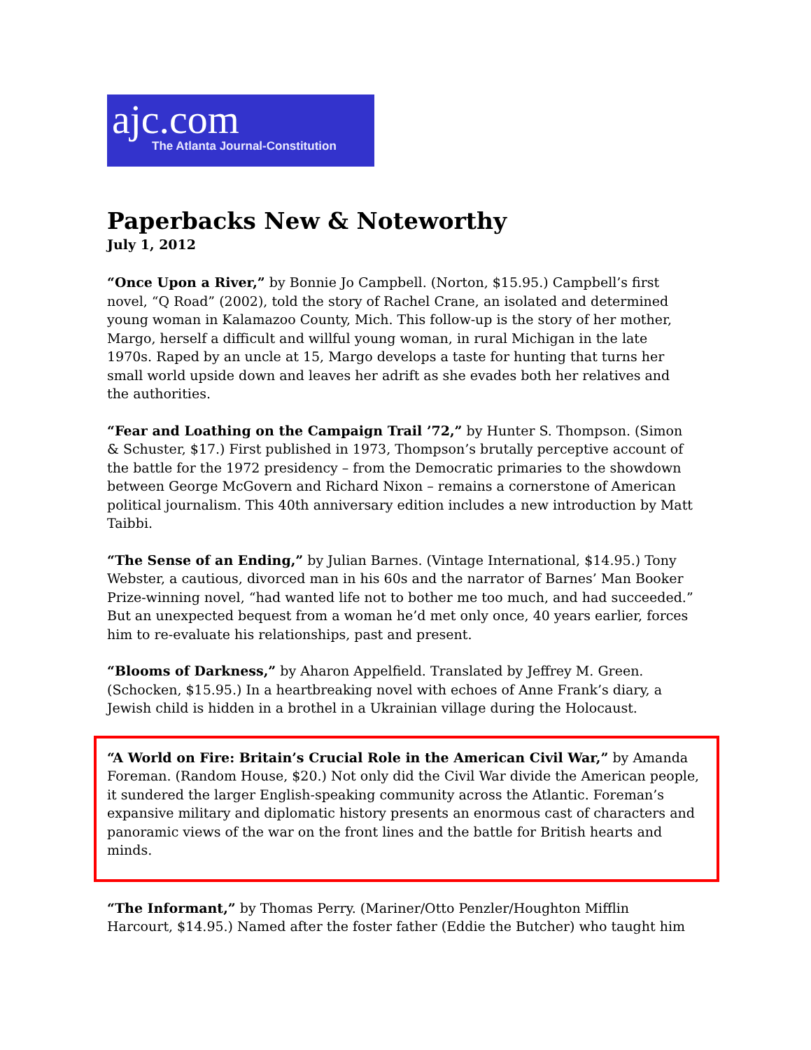ajc.com
The Atlanta Journal-Constitution
Paperbacks New & Noteworthy
July 1, 2012
“Once Upon a River,” by Bonnie Jo Campbell. (Norton, $15.95.) Campbell’s first novel, “Q Road” (2002), told the story of Rachel Crane, an isolated and determined young woman in Kalamazoo County, Mich. This follow-up is the story of her mother, Margo, herself a difficult and willful young woman, in rural Michigan in the late 1970s. Raped by an uncle at 15, Margo develops a taste for hunting that turns her small world upside down and leaves her adrift as she evades both her relatives and the authorities.
“Fear and Loathing on the Campaign Trail ’72,” by Hunter S. Thompson. (Simon & Schuster, $17.) First published in 1973, Thompson’s brutally perceptive account of the battle for the 1972 presidency – from the Democratic primaries to the showdown between George McGovern and Richard Nixon – remains a cornerstone of American political journalism. This 40th anniversary edition includes a new introduction by Matt Taibbi.
“The Sense of an Ending,” by Julian Barnes. (Vintage International, $14.95.) Tony Webster, a cautious, divorced man in his 60s and the narrator of Barnes’ Man Booker Prize-winning novel, “had wanted life not to bother me too much, and had succeeded.” But an unexpected bequest from a woman he’d met only once, 40 years earlier, forces him to re-evaluate his relationships, past and present.
“Blooms of Darkness,” by Aharon Appelfield. Translated by Jeffrey M. Green. (Schocken, $15.95.) In a heartbreaking novel with echoes of Anne Frank’s diary, a Jewish child is hidden in a brothel in a Ukrainian village during the Holocaust.
“A World on Fire: Britain’s Crucial Role in the American Civil War,” by Amanda Foreman. (Random House, $20.) Not only did the Civil War divide the American people, it sundered the larger English-speaking community across the Atlantic. Foreman’s expansive military and diplomatic history presents an enormous cast of characters and panoramic views of the war on the front lines and the battle for British hearts and minds.
“The Informant,” by Thomas Perry. (Mariner/Otto Penzler/Houghton Mifflin Harcourt, $14.95.) Named after the foster father (Eddie the Butcher) who taught him